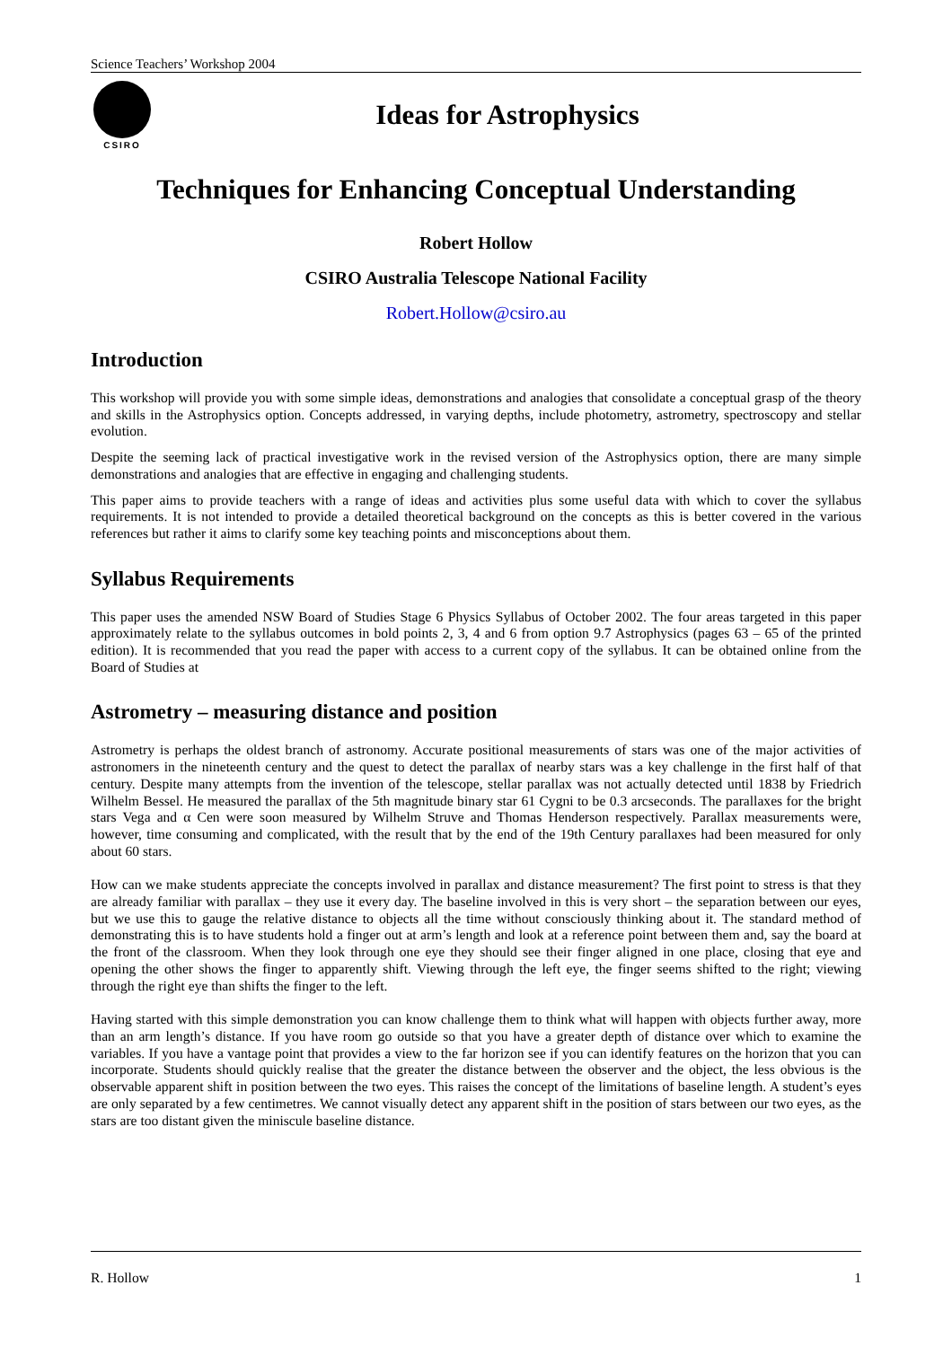Science Teachers’ Workshop 2004
CSIRO
Ideas for Astrophysics
Techniques for Enhancing Conceptual Understanding
Robert Hollow
CSIRO Australia Telescope National Facility
Robert.Hollow@csiro.au
Introduction
This workshop will provide you with some simple ideas, demonstrations and analogies that consolidate a conceptual grasp of the theory and skills in the Astrophysics option. Concepts addressed, in varying depths, include photometry, astrometry, spectroscopy and stellar evolution.
Despite the seeming lack of practical investigative work in the revised version of the Astrophysics option, there are many simple demonstrations and analogies that are effective in engaging and challenging students.
This paper aims to provide teachers with a range of ideas and activities plus some useful data with which to cover the syllabus requirements. It is not intended to provide a detailed theoretical background on the concepts as this is better covered in the various references but rather it aims to clarify some key teaching points and misconceptions about them.
Syllabus Requirements
This paper uses the amended NSW Board of Studies Stage 6 Physics Syllabus of October 2002. The four areas targeted in this paper approximately relate to the syllabus outcomes in bold points 2, 3, 4 and 6 from option 9.7 Astrophysics (pages 63 – 65 of the printed edition). It is recommended that you read the paper with access to a current copy of the syllabus. It can be obtained online from the Board of Studies at
Astrometry – measuring distance and position
Astrometry is perhaps the oldest branch of astronomy. Accurate positional measurements of stars was one of the major activities of astronomers in the nineteenth century and the quest to detect the parallax of nearby stars was a key challenge in the first half of that century. Despite many attempts from the invention of the telescope, stellar parallax was not actually detected until 1838 by Friedrich Wilhelm Bessel. He measured the parallax of the 5th magnitude binary star 61 Cygni to be 0.3 arcseconds. The parallaxes for the bright stars Vega and α Cen were soon measured by Wilhelm Struve and Thomas Henderson respectively. Parallax measurements were, however, time consuming and complicated, with the result that by the end of the 19th Century parallaxes had been measured for only about 60 stars.
How can we make students appreciate the concepts involved in parallax and distance measurement? The first point to stress is that they are already familiar with parallax – they use it every day. The baseline involved in this is very short – the separation between our eyes, but we use this to gauge the relative distance to objects all the time without consciously thinking about it. The standard method of demonstrating this is to have students hold a finger out at arm’s length and look at a reference point between them and, say the board at the front of the classroom. When they look through one eye they should see their finger aligned in one place, closing that eye and opening the other shows the finger to apparently shift. Viewing through the left eye, the finger seems shifted to the right; viewing through the right eye than shifts the finger to the left.
Having started with this simple demonstration you can know challenge them to think what will happen with objects further away, more than an arm length’s distance. If you have room go outside so that you have a greater depth of distance over which to examine the variables. If you have a vantage point that provides a view to the far horizon see if you can identify features on the horizon that you can incorporate. Students should quickly realise that the greater the distance between the observer and the object, the less obvious is the observable apparent shift in position between the two eyes. This raises the concept of the limitations of baseline length. A student’s eyes are only separated by a few centimetres. We cannot visually detect any apparent shift in the position of stars between our two eyes, as the stars are too distant given the miniscule baseline distance.
R. Hollow 1